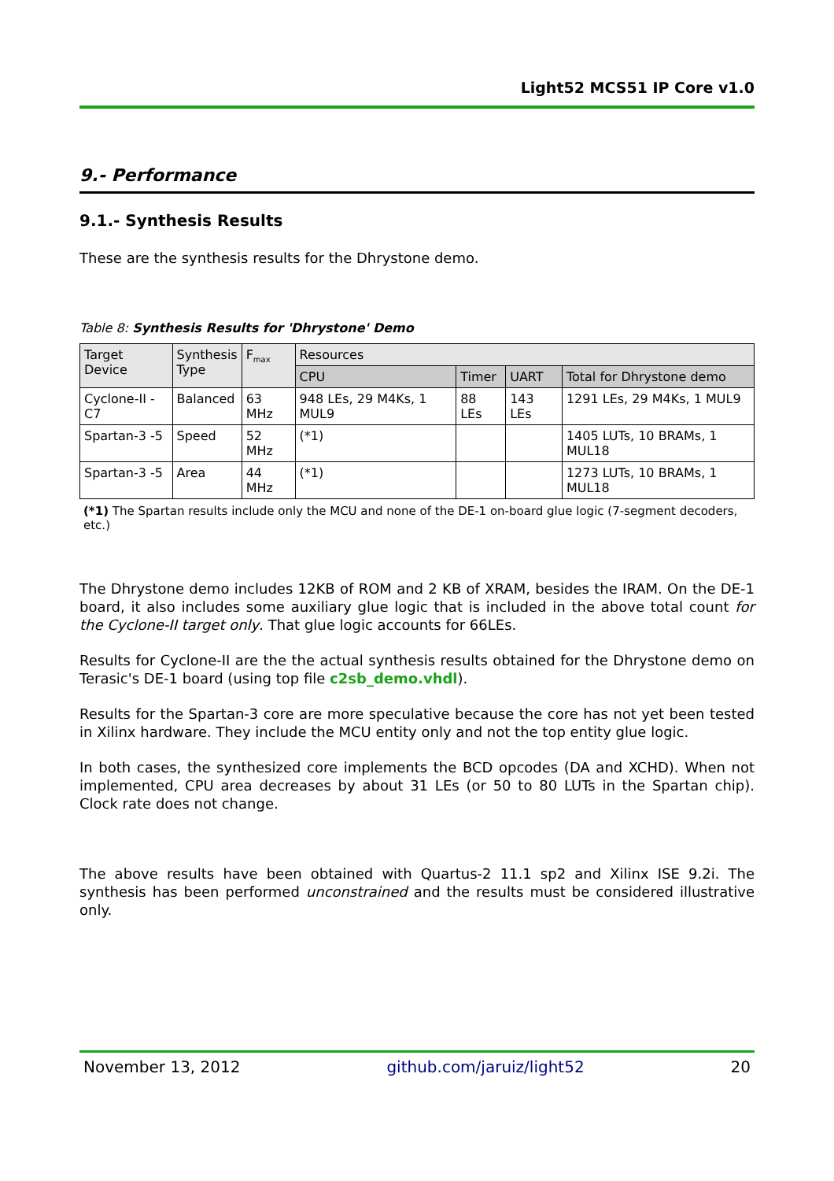Light52 MCS51 IP Core v1.0
9.- Performance
9.1.- Synthesis Results
These are the synthesis results for the Dhrystone demo.
Table 8: Synthesis Results for 'Dhrystone' Demo
| Target Device | Synthesis Type | F<sub>max</sub> | Resources | | | |
| --- | --- | --- | --- | --- | --- | --- |
| | | | CPU | Timer | UART | Total for Dhrystone demo |
| Cyclone-II -C7 | Balanced | 63 MHz | 948 LEs, 29 M4Ks, 1 MUL9 | 88 LEs | 143 LEs | 1291 LEs, 29 M4Ks, 1 MUL9 |
| Spartan-3 -5 | Speed | 52 MHz | (*1) | | | 1405 LUTs, 10 BRAMs, 1 MUL18 |
| Spartan-3 -5 | Area | 44 MHz | (*1) | | | 1273 LUTs, 10 BRAMs, 1 MUL18 |
(*1) The Spartan results include only the MCU and none of the DE-1 on-board glue logic (7-segment decoders, etc.)
The Dhrystone demo includes 12KB of ROM and 2 KB of XRAM, besides the IRAM. On the DE-1 board, it also includes some auxiliary glue logic that is included in the above total count for the Cyclone-II target only. That glue logic accounts for 66LEs.
Results for Cyclone-II are the the actual synthesis results obtained for the Dhrystone demo on Terasic's DE-1 board (using top file c2sb_demo.vhdl).
Results for the Spartan-3 core are more speculative because the core has not yet been tested in Xilinx hardware. They include the MCU entity only and not the top entity glue logic.
In both cases, the synthesized core implements the BCD opcodes (DA and XCHD). When not implemented, CPU area decreases by about 31 LEs (or 50 to 80 LUTs in the Spartan chip). Clock rate does not change.
The above results have been obtained with Quartus-2 11.1 sp2 and Xilinx ISE 9.2i. The synthesis has been performed unconstrained and the results must be considered illustrative only.
November 13, 2012 github.com/jaruiz/light52 20